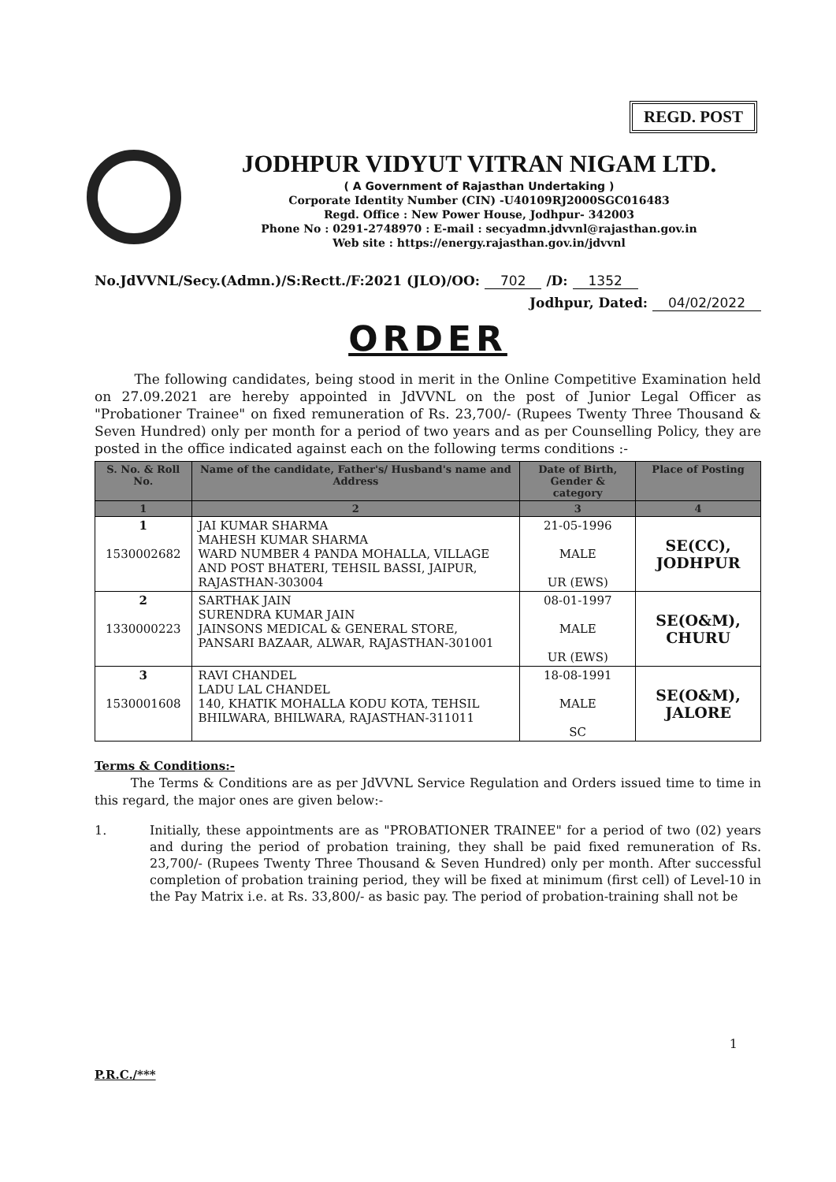REGD. POST
JODHPUR VIDYUT VITRAN NIGAM LTD.
( A Government of Rajasthan Undertaking )
Corporate Identity Number (CIN) -U40109RJ2000SGC016483
Regd. Office : New Power House, Jodhpur- 342003
Phone No : 0291-2748970 : E-mail : secyadmn.jdvvnl@rajasthan.gov.in
Web site : https://energy.rajasthan.gov.in/jdvvnl
No.JdVVNL/Secy.(Admn.)/S:Rectt./F:2021 (JLO)/OO: 702 /D: 1352
Jodhpur, Dated: 04/02/2022
ORDER
The following candidates, being stood in merit in the Online Competitive Examination held on 27.09.2021 are hereby appointed in JdVVNL on the post of Junior Legal Officer as "Probationer Trainee" on fixed remuneration of Rs. 23,700/- (Rupees Twenty Three Thousand & Seven Hundred) only per month for a period of two years and as per Counselling Policy, they are posted in the office indicated against each on the following terms conditions :-
| S. No. & Roll No. | Name of the candidate, Father's/ Husband's name and Address | Date of Birth, Gender & category | Place of Posting |
| --- | --- | --- | --- |
| 1 | 2 | 3 | 4 |
| 1 1530002682 | JAI KUMAR SHARMA MAHESH KUMAR SHARMA WARD NUMBER 4 PANDA MOHALLA, VILLAGE AND POST BHATERI, TEHSIL BASSI, JAIPUR, RAJASTHAN-303004 | 21-05-1996 MALE UR (EWS) | SE(CC), JODHPUR |
| 2 1330000223 | SARTHAK JAIN SURENDRA KUMAR JAIN JAINSONS MEDICAL & GENERAL STORE, PANSARI BAZAAR, ALWAR, RAJASTHAN-301001 | 08-01-1997 MALE UR (EWS) | SE(O&M), CHURU |
| 3 1530001608 | RAVI CHANDEL LADU LAL CHANDEL 140, KHATIK MOHALLA KODU KOTA, TEHSIL BHILWARA, BHILWARA, RAJASTHAN-311011 | 18-08-1991 MALE SC | SE(O&M), JALORE |
Terms & Conditions:-
The Terms & Conditions are as per JdVVNL Service Regulation and Orders issued time to time in this regard, the major ones are given below:-
1. Initially, these appointments are as "PROBATIONER TRAINEE" for a period of two (02) years and during the period of probation training, they shall be paid fixed remuneration of Rs. 23,700/- (Rupees Twenty Three Thousand & Seven Hundred) only per month. After successful completion of probation training period, they will be fixed at minimum (first cell) of Level-10 in the Pay Matrix i.e. at Rs. 33,800/- as basic pay. The period of probation-training shall not be
1
P.R.C./***